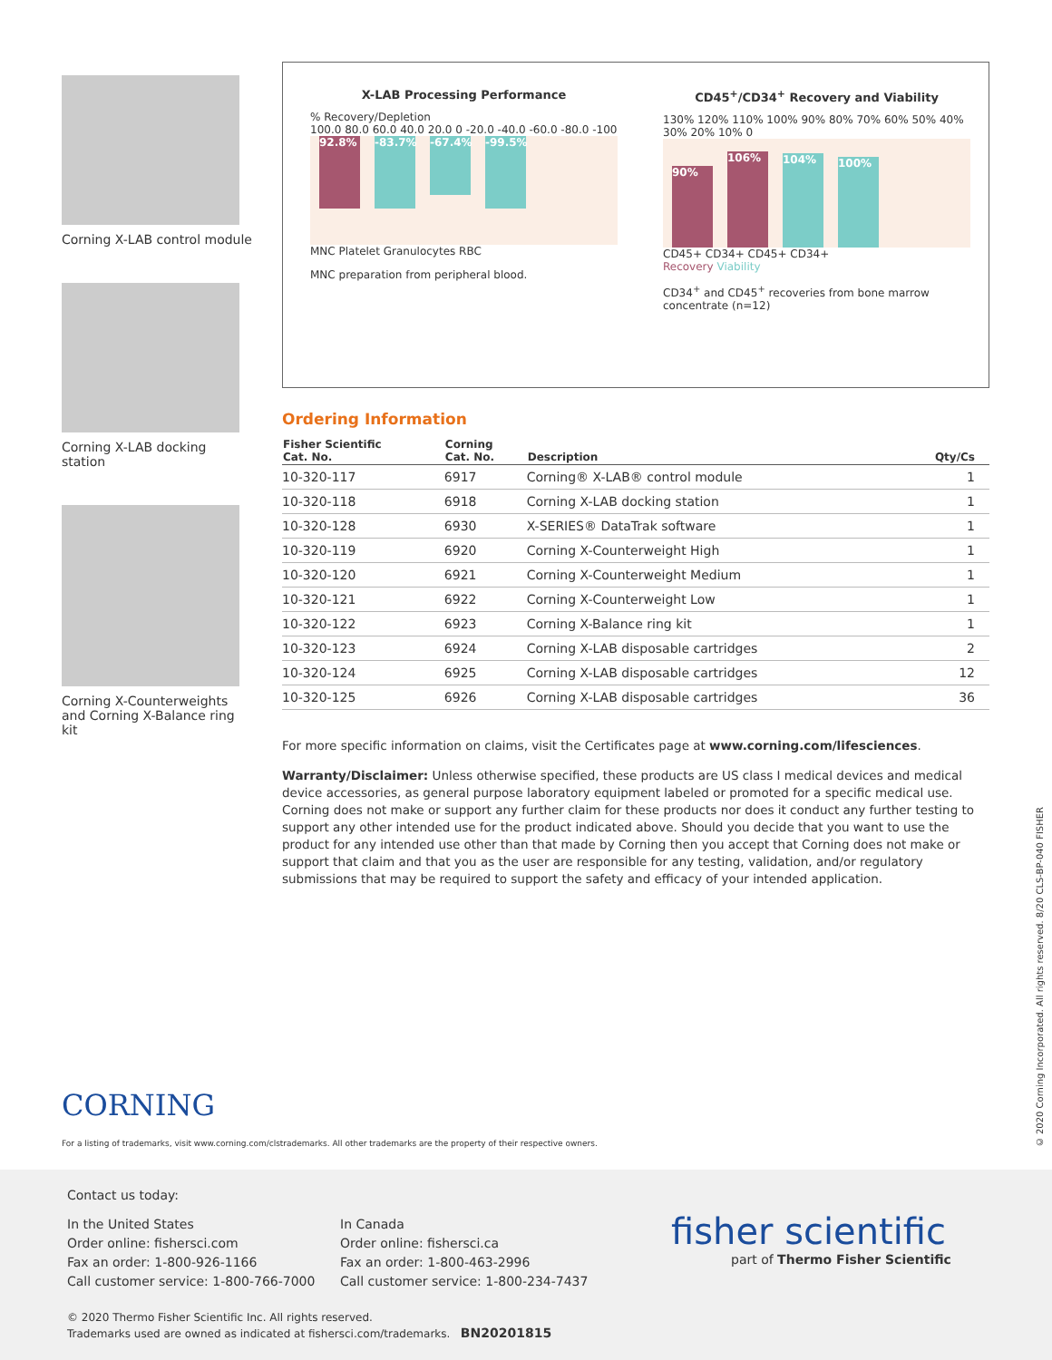Corning X-LAB control module
Corning X-LAB docking station
Corning X-Counterweights and Corning X-Balance ring kit
X-LAB Processing Performance
% Recovery/Depletion
100.0 80.0 60.0 40.0 20.0 0 -20.0 -40.0 -60.0 -80.0 -100
92.8% -83.7%
-67.4%
-99.5%
MNC Platelet Granulocytes RBC
MNC preparation from peripheral blood.
CD45<sup>+</sup>/CD34<sup>+</sup> Recovery and Viability
130% 120% 110% 100% 90% 80% 70% 60% 50% 40% 30% 20% 10% 0
90%
106%
104%
100%
CD45+ CD34+ CD45+ CD34+
Recovery Viability
CD34<sup>+</sup> and CD45<sup>+</sup> recoveries from bone marrow concentrate (n=12)
Ordering Information
| Fisher Scientific Cat. No. | Corning Cat. No. | Description | Qty/Cs |
| --- | --- | --- | --- |
| 10-320-117 | 6917 | Corning® X-LAB® control module | 1 |
| 10-320-118 | 6918 | Corning X-LAB docking station | 1 |
| 10-320-128 | 6930 | X-SERIES® DataTrak software | 1 |
| 10-320-119 | 6920 | Corning X-Counterweight High | 1 |
| 10-320-120 | 6921 | Corning X-Counterweight Medium | 1 |
| 10-320-121 | 6922 | Corning X-Counterweight Low | 1 |
| 10-320-122 | 6923 | Corning X-Balance ring kit | 1 |
| 10-320-123 | 6924 | Corning X-LAB disposable cartridges | 2 |
| 10-320-124 | 6925 | Corning X-LAB disposable cartridges | 12 |
| 10-320-125 | 6926 | Corning X-LAB disposable cartridges | 36 |
For more specific information on claims, visit the Certificates page at www.corning.com/lifesciences.
Warranty/Disclaimer: Unless otherwise specified, these products are US class I medical devices and medical device accessories, as general purpose laboratory equipment labeled or promoted for a specific medical use. Corning does not make or support any further claim for these products nor does it conduct any further testing to support any other intended use for the product indicated above. Should you decide that you want to use the product for any intended use other than that made by Corning then you accept that Corning does not make or support that claim and that you as the user are responsible for any testing, validation, and/or regulatory submissions that may be required to support the safety and efficacy of your intended application.
© 2020 Corning Incorporated. All rights reserved. 8/20 CLS-BP-040 FISHER
CORNING
For a listing of trademarks, visit www.corning.com/clstrademarks. All other trademarks are the property of their respective owners.
Contact us today:
In the United States
Order online: fishersci.com
Fax an order: 1-800-926-1166
Call customer service: 1-800-766-7000
In Canada
Order online: fishersci.ca
Fax an order: 1-800-463-2996
Call customer service: 1-800-234-7437
fisher scientific
part of Thermo Fisher Scientific
© 2020 Thermo Fisher Scientific Inc. All rights reserved.
Trademarks used are owned as indicated at fishersci.com/trademarks. BN20201815